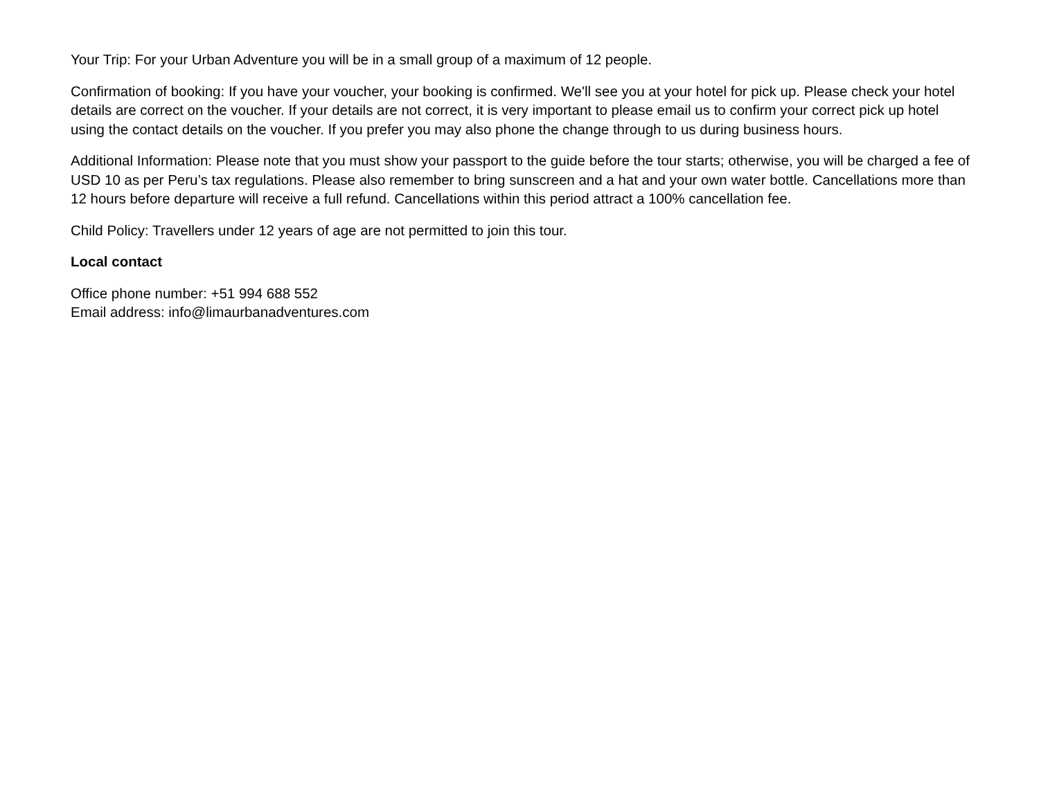Your Trip: For your Urban Adventure you will be in a small group of a maximum of 12 people.
Confirmation of booking: If you have your voucher, your booking is confirmed. We'll see you at your hotel for pick up. Please check your hotel details are correct on the voucher. If your details are not correct, it is very important to please email us to confirm your correct pick up hotel using the contact details on the voucher. If you prefer you may also phone the change through to us during business hours.
Additional Information: Please note that you must show your passport to the guide before the tour starts; otherwise, you will be charged a fee of USD 10 as per Peru’s tax regulations. Please also remember to bring sunscreen and a hat and your own water bottle. Cancellations more than 12 hours before departure will receive a full refund. Cancellations within this period attract a 100% cancellation fee.
Child Policy: Travellers under 12 years of age are not permitted to join this tour.
Local contact
Office phone number: +51 994 688 552
Email address: info@limaurbanadventures.com